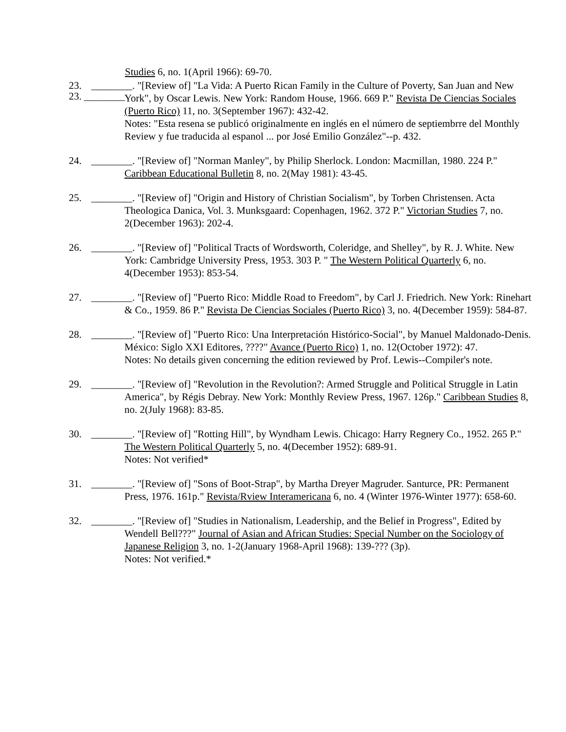Studies 6, no. 1(April 1966): 69-70.
23. ________
23. ________. "[Review of] "La Vida: A Puerto Rican Family in the Culture of Poverty, San Juan and New York", by Oscar Lewis. New York: Random House, 1966. 669 P." Revista De Ciencias Sociales (Puerto Rico) 11, no. 3(September 1967): 432-42.
Notes: "Esta resena se publicó originalmente en inglés en el número de septiembrre del Monthly Review y fue traducida al espanol ... por José Emilio González"--p. 432.
24. ________. "[Review of] "Norman Manley", by Philip Sherlock. London: Macmillan, 1980. 224 P." Caribbean Educational Bulletin 8, no. 2(May 1981): 43-45.
25. ________. "[Review of] "Origin and History of Christian Socialism", by Torben Christensen. Acta Theologica Danica, Vol. 3. Munksgaard: Copenhagen, 1962. 372 P." Victorian Studies 7, no. 2(December 1963): 202-4.
26. ________. "[Review of] "Political Tracts of Wordsworth, Coleridge, and Shelley", by R. J. White. New York: Cambridge University Press, 1953. 303 P. " The Western Political Quarterly 6, no. 4(December 1953): 853-54.
27. ________. "[Review of] "Puerto Rico: Middle Road to Freedom", by Carl J. Friedrich. New York: Rinehart & Co., 1959. 86 P." Revista De Ciencias Sociales (Puerto Rico) 3, no. 4(December 1959): 584-87.
28. ________. "[Review of] "Puerto Rico: Una Interpretación Histórico-Social", by Manuel Maldonado-Denis. México: Siglo XXI Editores, ????" Avance (Puerto Rico) 1, no. 12(October 1972): 47.
Notes: No details given concerning the edition reviewed by Prof. Lewis--Compiler's note.
29. ________. "[Review of] "Revolution in the Revolution?: Armed Struggle and Political Struggle in Latin America", by Régis Debray. New York: Monthly Review Press, 1967. 126p." Caribbean Studies 8, no. 2(July 1968): 83-85.
30. ________. "[Review of] "Rotting Hill", by Wyndham Lewis. Chicago: Harry Regnery Co., 1952. 265 P." The Western Political Quarterly 5, no. 4(December 1952): 689-91.
Notes: Not verified*
31. ________. "[Review of] "Sons of Boot-Strap", by Martha Dreyer Magruder. Santurce, PR: Permanent Press, 1976. 161p." Revista/Rview Interamericana 6, no. 4 (Winter 1976-Winter 1977): 658-60.
32. ________. "[Review of] "Studies in Nationalism, Leadership, and the Belief in Progress", Edited by Wendell Bell???" Journal of Asian and African Studies: Special Number on the Sociology of Japanese Religion 3, no. 1-2(January 1968-April 1968): 139-??? (3p).
Notes: Not verified.*